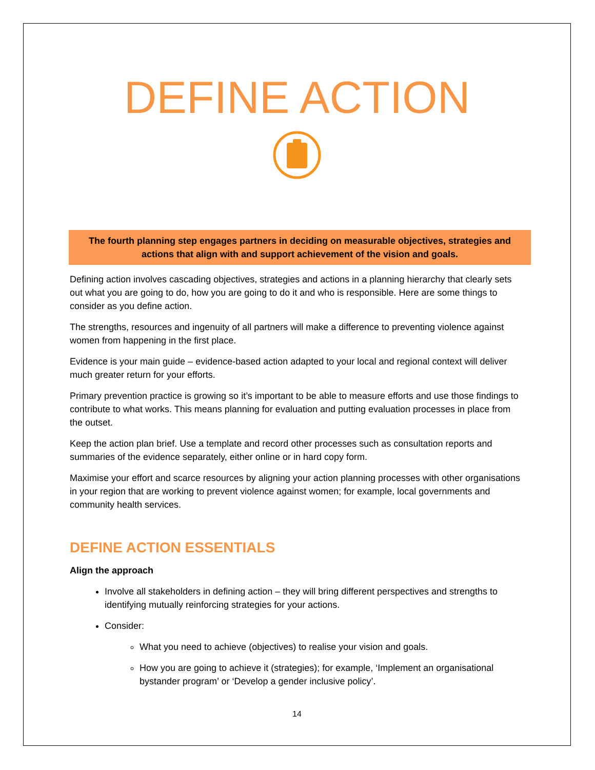DEFINE ACTION
The fourth planning step engages partners in deciding on measurable objectives, strategies and actions that align with and support achievement of the vision and goals.
Defining action involves cascading objectives, strategies and actions in a planning hierarchy that clearly sets out what you are going to do, how you are going to do it and who is responsible. Here are some things to consider as you define action.
The strengths, resources and ingenuity of all partners will make a difference to preventing violence against women from happening in the first place.
Evidence is your main guide – evidence-based action adapted to your local and regional context will deliver much greater return for your efforts.
Primary prevention practice is growing so it’s important to be able to measure efforts and use those findings to contribute to what works. This means planning for evaluation and putting evaluation processes in place from the outset.
Keep the action plan brief. Use a template and record other processes such as consultation reports and summaries of the evidence separately, either online or in hard copy form.
Maximise your effort and scarce resources by aligning your action planning processes with other organisations in your region that are working to prevent violence against women; for example, local governments and community health services.
DEFINE ACTION ESSENTIALS
Align the approach
Involve all stakeholders in defining action – they will bring different perspectives and strengths to identifying mutually reinforcing strategies for your actions.
Consider:
What you need to achieve (objectives) to realise your vision and goals.
How you are going to achieve it (strategies); for example, ‘Implement an organisational bystander program’ or ‘Develop a gender inclusive policy’.
14